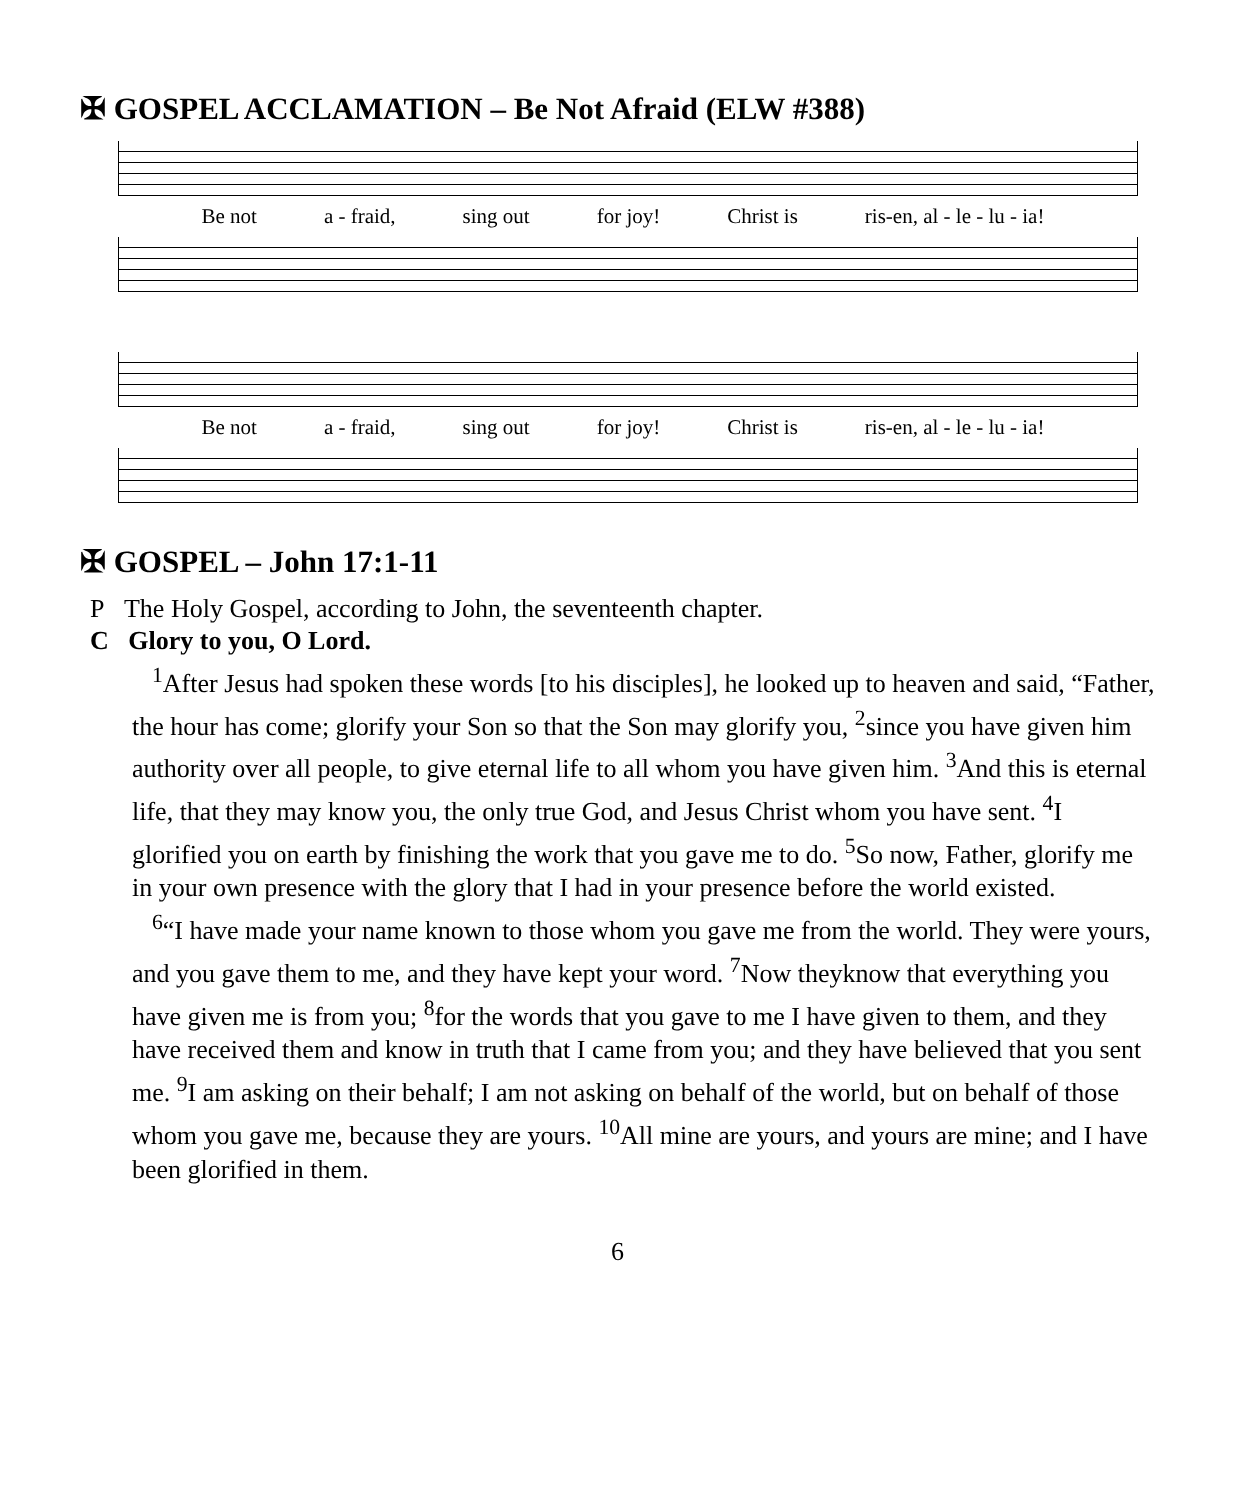✠ GOSPEL ACCLAMATION – Be Not Afraid (ELW #388)
Be not a - fraid, sing out for joy! Christ is ris-en, al - le - lu - ia!
Be not a - fraid, sing out for joy! Christ is ris-en, al - le - lu - ia!
✠ GOSPEL – John 17:1-11
P The Holy Gospel, according to John, the seventeenth chapter.
C Glory to you, O Lord.
<sup>1</sup> After Jesus had spoken these words [to his disciples], he looked up to heaven and said, “Father, the hour has come; glorify your Son so that the Son may glorify you, <sup>2</sup>since you have given him authority over all people, to give eternal life to all whom you have given him. <sup>3</sup>And this is eternal life, that they may know you, the only true God, and Jesus Christ whom you have sent. <sup>4</sup>I glorified you on earth by finishing the work that you gave me to do. <sup>5</sup>So now, Father, glorify me in your own presence with the glory that I had in your presence before the world existed.
<sup>6</sup> “I have made your name known to those whom you gave me from the world. They were yours, and you gave them to me, and they have kept your word. <sup>7</sup>Now theyknow that everything you have given me is from you; <sup>8</sup>for the words that you gave to me I have given to them, and they have received them and know in truth that I came from you; and they have believed that you sent me. <sup>9</sup>I am asking on their behalf; I am not asking on behalf of the world, but on behalf of those whom you gave me, because they are yours. <sup>10</sup>All mine are yours, and yours are mine; and I have been glorified in them.
6